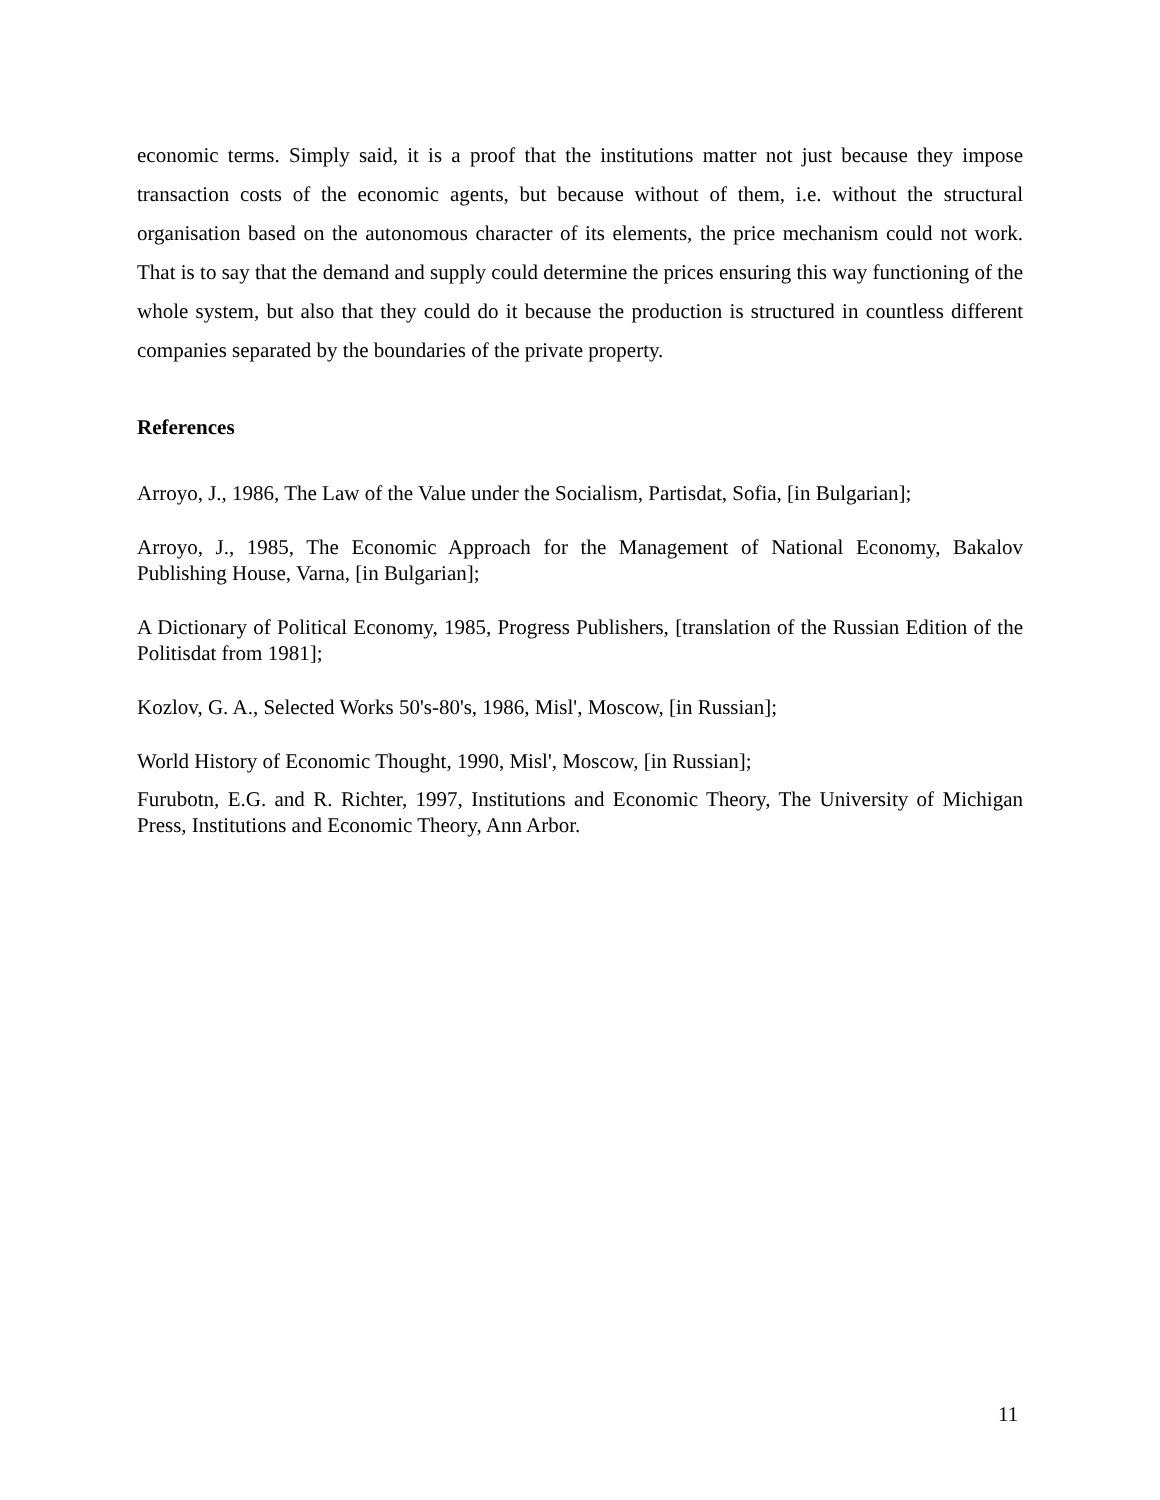economic terms. Simply said, it is a proof that the institutions matter not just because they impose transaction costs of the economic agents, but because without of them, i.e. without the structural organisation based on the autonomous character of its elements, the price mechanism could not work. That is to say that the demand and supply could determine the prices ensuring this way functioning of the whole system, but also that they could do it because the production is structured in countless different companies separated by the boundaries of the private property.
References
Arroyo, J., 1986, The Law of the Value under the Socialism, Partisdat, Sofia, [in Bulgarian];
Arroyo, J., 1985, The Economic Approach for the Management of National Economy, Bakalov Publishing House, Varna, [in Bulgarian];
A Dictionary of Political Economy, 1985, Progress Publishers, [translation of the Russian Edition of the Politisdat from 1981];
Kozlov, G. A., Selected Works 50's-80's, 1986, Misl', Moscow, [in Russian];
World History of Economic Thought, 1990, Misl', Moscow, [in Russian];
Furubotn, E.G. and R. Richter, 1997, Institutions and Economic Theory, The University of Michigan Press, Institutions and Economic Theory, Ann Arbor.
11